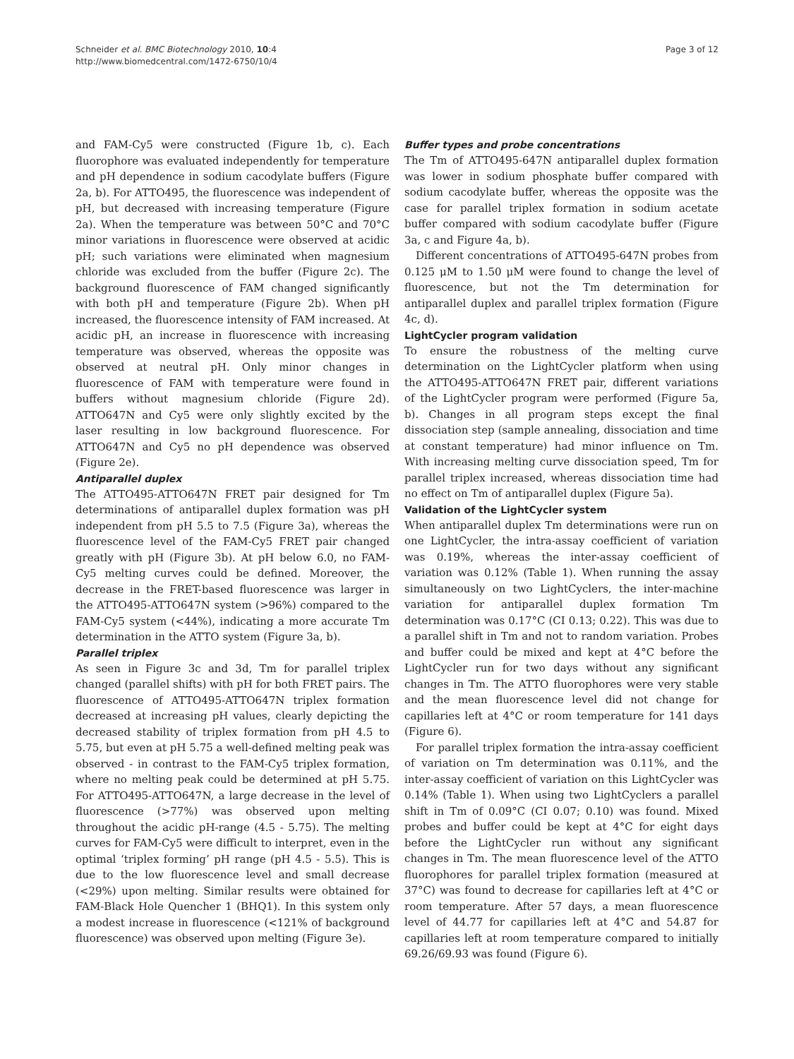Schneider et al. BMC Biotechnology 2010, 10:4
http://www.biomedcentral.com/1472-6750/10/4
Page 3 of 12
and FAM-Cy5 were constructed (Figure 1b, c). Each fluorophore was evaluated independently for temperature and pH dependence in sodium cacodylate buffers (Figure 2a, b). For ATTO495, the fluorescence was independent of pH, but decreased with increasing temperature (Figure 2a). When the temperature was between 50°C and 70°C minor variations in fluorescence were observed at acidic pH; such variations were eliminated when magnesium chloride was excluded from the buffer (Figure 2c). The background fluorescence of FAM changed significantly with both pH and temperature (Figure 2b). When pH increased, the fluorescence intensity of FAM increased. At acidic pH, an increase in fluorescence with increasing temperature was observed, whereas the opposite was observed at neutral pH. Only minor changes in fluorescence of FAM with temperature were found in buffers without magnesium chloride (Figure 2d). ATTO647N and Cy5 were only slightly excited by the laser resulting in low background fluorescence. For ATTO647N and Cy5 no pH dependence was observed (Figure 2e).
Antiparallel duplex
The ATTO495-ATTO647N FRET pair designed for Tm determinations of antiparallel duplex formation was pH independent from pH 5.5 to 7.5 (Figure 3a), whereas the fluorescence level of the FAM-Cy5 FRET pair changed greatly with pH (Figure 3b). At pH below 6.0, no FAM-Cy5 melting curves could be defined. Moreover, the decrease in the FRET-based fluorescence was larger in the ATTO495-ATTO647N system (>96%) compared to the FAM-Cy5 system (<44%), indicating a more accurate Tm determination in the ATTO system (Figure 3a, b).
Parallel triplex
As seen in Figure 3c and 3d, Tm for parallel triplex changed (parallel shifts) with pH for both FRET pairs. The fluorescence of ATTO495-ATTO647N triplex formation decreased at increasing pH values, clearly depicting the decreased stability of triplex formation from pH 4.5 to 5.75, but even at pH 5.75 a well-defined melting peak was observed - in contrast to the FAM-Cy5 triplex formation, where no melting peak could be determined at pH 5.75. For ATTO495-ATTO647N, a large decrease in the level of fluorescence (>77%) was observed upon melting throughout the acidic pH-range (4.5 - 5.75). The melting curves for FAM-Cy5 were difficult to interpret, even in the optimal ‘triplex forming’ pH range (pH 4.5 - 5.5). This is due to the low fluorescence level and small decrease (<29%) upon melting. Similar results were obtained for FAM-Black Hole Quencher 1 (BHQ1). In this system only a modest increase in fluorescence (<121% of background fluorescence) was observed upon melting (Figure 3e).
Buffer types and probe concentrations
The Tm of ATTO495-647N antiparallel duplex formation was lower in sodium phosphate buffer compared with sodium cacodylate buffer, whereas the opposite was the case for parallel triplex formation in sodium acetate buffer compared with sodium cacodylate buffer (Figure 3a, c and Figure 4a, b).
Different concentrations of ATTO495-647N probes from 0.125 μM to 1.50 μM were found to change the level of fluorescence, but not the Tm determination for antiparallel duplex and parallel triplex formation (Figure 4c, d).
LightCycler program validation
To ensure the robustness of the melting curve determination on the LightCycler platform when using the ATTO495-ATTO647N FRET pair, different variations of the LightCycler program were performed (Figure 5a, b). Changes in all program steps except the final dissociation step (sample annealing, dissociation and time at constant temperature) had minor influence on Tm. With increasing melting curve dissociation speed, Tm for parallel triplex increased, whereas dissociation time had no effect on Tm of antiparallel duplex (Figure 5a).
Validation of the LightCycler system
When antiparallel duplex Tm determinations were run on one LightCycler, the intra-assay coefficient of variation was 0.19%, whereas the inter-assay coefficient of variation was 0.12% (Table 1). When running the assay simultaneously on two LightCyclers, the inter-machine variation for antiparallel duplex formation Tm determination was 0.17°C (CI 0.13; 0.22). This was due to a parallel shift in Tm and not to random variation. Probes and buffer could be mixed and kept at 4°C before the LightCycler run for two days without any significant changes in Tm. The ATTO fluorophores were very stable and the mean fluorescence level did not change for capillaries left at 4°C or room temperature for 141 days (Figure 6).
For parallel triplex formation the intra-assay coefficient of variation on Tm determination was 0.11%, and the inter-assay coefficient of variation on this LightCycler was 0.14% (Table 1). When using two LightCyclers a parallel shift in Tm of 0.09°C (CI 0.07; 0.10) was found. Mixed probes and buffer could be kept at 4°C for eight days before the LightCycler run without any significant changes in Tm. The mean fluorescence level of the ATTO fluorophores for parallel triplex formation (measured at 37°C) was found to decrease for capillaries left at 4°C or room temperature. After 57 days, a mean fluorescence level of 44.77 for capillaries left at 4°C and 54.87 for capillaries left at room temperature compared to initially 69.26/69.93 was found (Figure 6).